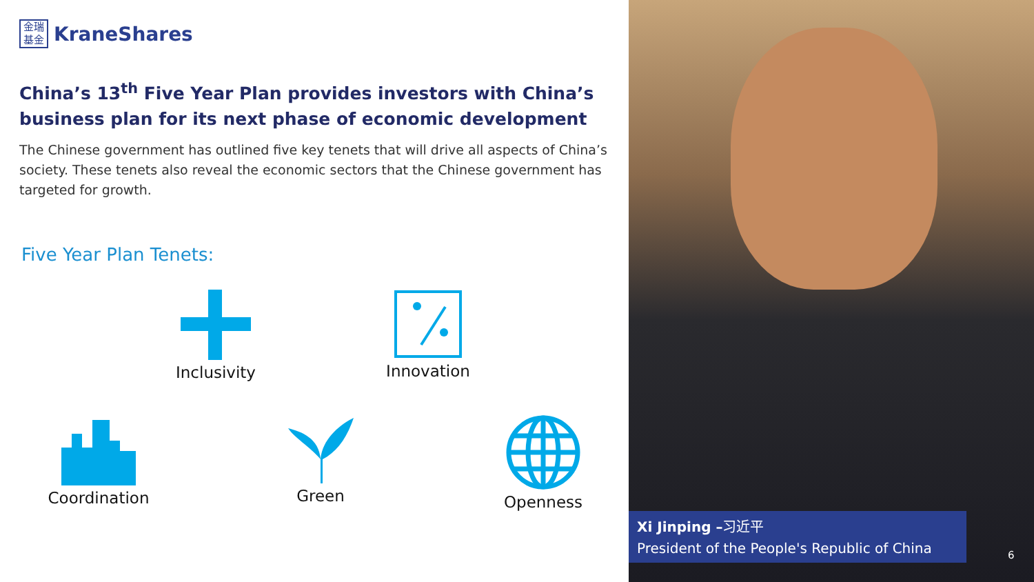金瑞
基金
KraneShares
China’s 13<sup>th</sup> Five Year Plan provides investors with China’s business plan for its next phase of economic development
The Chinese government has outlined five key tenets that will drive all aspects of China’s society. These tenets also reveal the economic sectors that the Chinese government has targeted for growth.
Five Year Plan Tenets:
Inclusivity Innovation
Coordination
Green Openness
Xi Jinping –习近平
President of the People's Republic of China
6